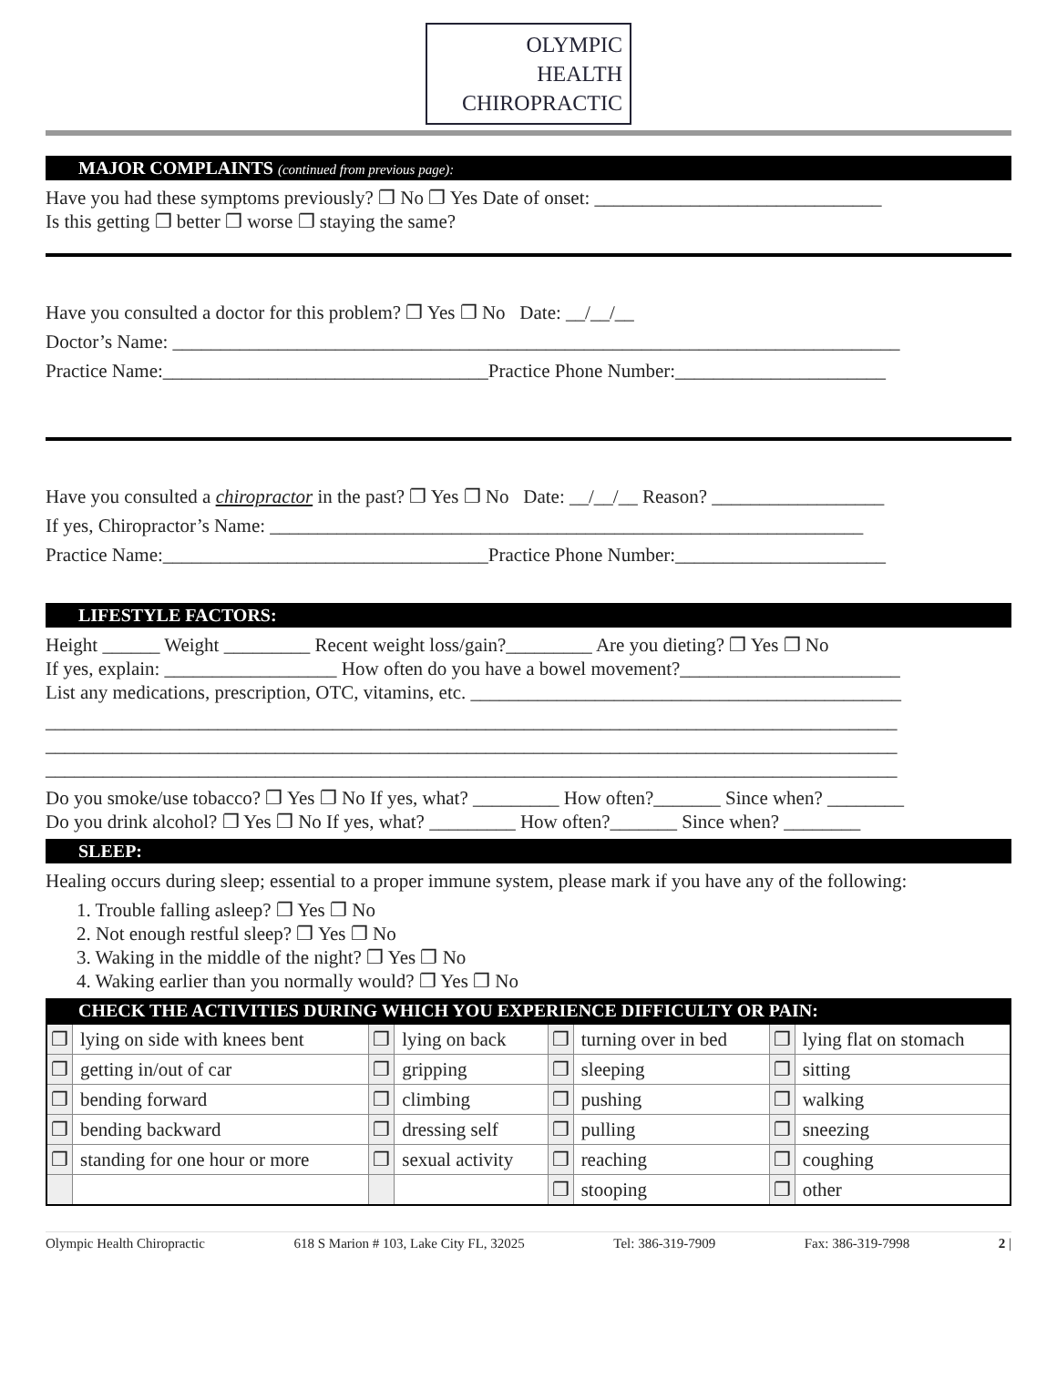OLYMPIC
HEALTH
CHIROPRACTIC
MAJOR COMPLAINTS (continued from previous page):
Have you had these symptoms previously? ❐ No ❐ Yes Date of onset: ______________________________
Is this getting ❐ better ❐ worse ❐ staying the same?
Have you consulted a doctor for this problem? ❐ Yes ❐ No Date: __/__/__
Doctor’s Name: ____________________________________________________________________________
Practice Name:__________________________________Practice Phone Number:______________________
Have you consulted a chiropractor in the past? ❐ Yes ❐ No Date: __/__/__ Reason? __________________
If yes, Chiropractor’s Name: ______________________________________________________________
Practice Name:__________________________________Practice Phone Number:______________________
LIFESTYLE FACTORS:
Height ______ Weight _________ Recent weight loss/gain?_________ Are you dieting? ❐ Yes ❐ No
If yes, explain: __________________ How often do you have a bowel movement?_______________________
List any medications, prescription, OTC, vitamins, etc. _____________________________________________
_________________________________________________________________________________________
_________________________________________________________________________________________
_________________________________________________________________________________________
Do you smoke/use tobacco? ❐ Yes ❐ No If yes, what? _________ How often?_______ Since when? ________
Do you drink alcohol? ❐ Yes ❐ No If yes, what? _________ How often?_______ Since when? ________
SLEEP:
Healing occurs during sleep; essential to a proper immune system, please mark if you have any of the following:
1. Trouble falling asleep? ❐ Yes ❐ No
2. Not enough restful sleep? ❐ Yes ❐ No
3. Waking in the middle of the night? ❐ Yes ❐ No
4. Waking earlier than you normally would? ❐ Yes ❐ No
CHECK THE ACTIVITIES DURING WHICH YOU EXPERIENCE DIFFICULTY OR PAIN:
| ❐ | lying on side with knees bent | ❐ | lying on back | ❐ | turning over in bed | ❐ | lying flat on stomach |
| ❐ | getting in/out of car | ❐ | gripping | ❐ | sleeping | ❐ | sitting |
| ❐ | bending forward | ❐ | climbing | ❐ | pushing | ❐ | walking |
| ❐ | bending backward | ❐ | dressing self | ❐ | pulling | ❐ | sneezing |
| ❐ | standing for one hour or more | ❐ | sexual activity | ❐ | reaching | ❐ | coughing |
| | | | | ❐ | stooping | ❐ | other |
Olympic Health Chiropractic 618 S Marion # 103, Lake City FL, 32025 Tel: 386-319-7909 Fax: 386-319-7998 2 |